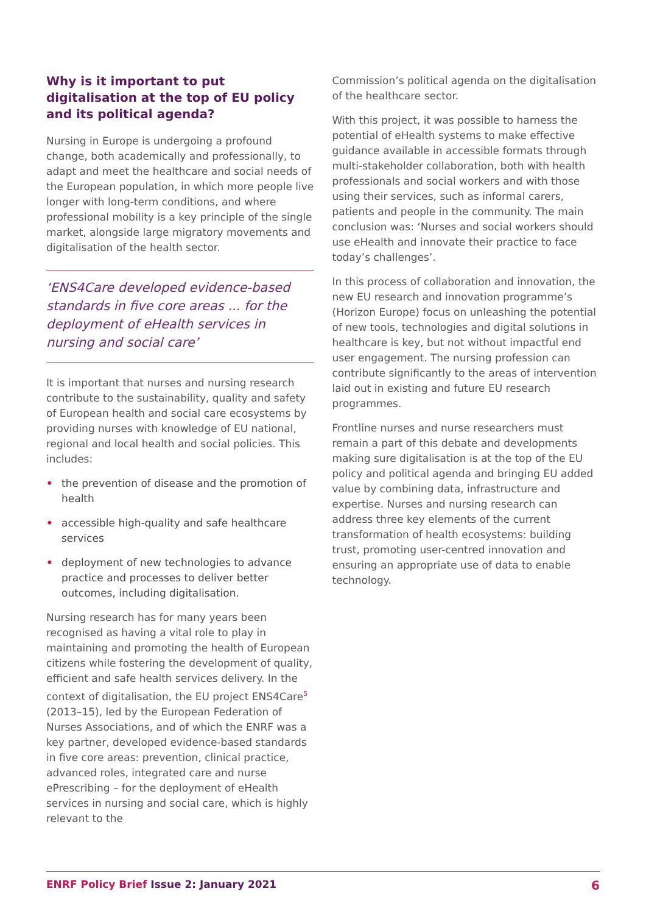Why is it important to put digitalisation at the top of EU policy and its political agenda?
Nursing in Europe is undergoing a profound change, both academically and professionally, to adapt and meet the healthcare and social needs of the European population, in which more people live longer with long-term conditions, and where professional mobility is a key principle of the single market, alongside large migratory movements and digitalisation of the health sector.
‘ENS4Care developed evidence-based standards in five core areas ... for the deployment of eHealth services in nursing and social care’
It is important that nurses and nursing research contribute to the sustainability, quality and safety of European health and social care ecosystems by providing nurses with knowledge of EU national, regional and local health and social policies. This includes:
• the prevention of disease and the promotion of health
• accessible high-quality and safe healthcare services
• deployment of new technologies to advance practice and processes to deliver better outcomes, including digitalisation.
Nursing research has for many years been recognised as having a vital role to play in maintaining and promoting the health of European citizens while fostering the development of quality, efficient and safe health services delivery. In the context of digitalisation, the EU project ENS4Care<sup>5</sup> (2013–15), led by the European Federation of Nurses Associations, and of which the ENRF was a key partner, developed evidence-based standards in five core areas: prevention, clinical practice, advanced roles, integrated care and nurse ePrescribing – for the deployment of eHealth services in nursing and social care, which is highly relevant to the
Commission’s political agenda on the digitalisation of the healthcare sector.
With this project, it was possible to harness the potential of eHealth systems to make effective guidance available in accessible formats through multi-stakeholder collaboration, both with health professionals and social workers and with those using their services, such as informal carers, patients and people in the community. The main conclusion was: ‘Nurses and social workers should use eHealth and innovate their practice to face today’s challenges’.
In this process of collaboration and innovation, the new EU research and innovation programme’s (Horizon Europe) focus on unleashing the potential of new tools, technologies and digital solutions in healthcare is key, but not without impactful end user engagement. The nursing profession can contribute significantly to the areas of intervention laid out in existing and future EU research programmes.
Frontline nurses and nurse researchers must remain a part of this debate and developments making sure digitalisation is at the top of the EU policy and political agenda and bringing EU added value by combining data, infrastructure and expertise. Nurses and nursing research can address three key elements of the current transformation of health ecosystems: building trust, promoting user-centred innovation and ensuring an appropriate use of data to enable technology.
ENRF Policy Brief Issue 2: January 2021
6